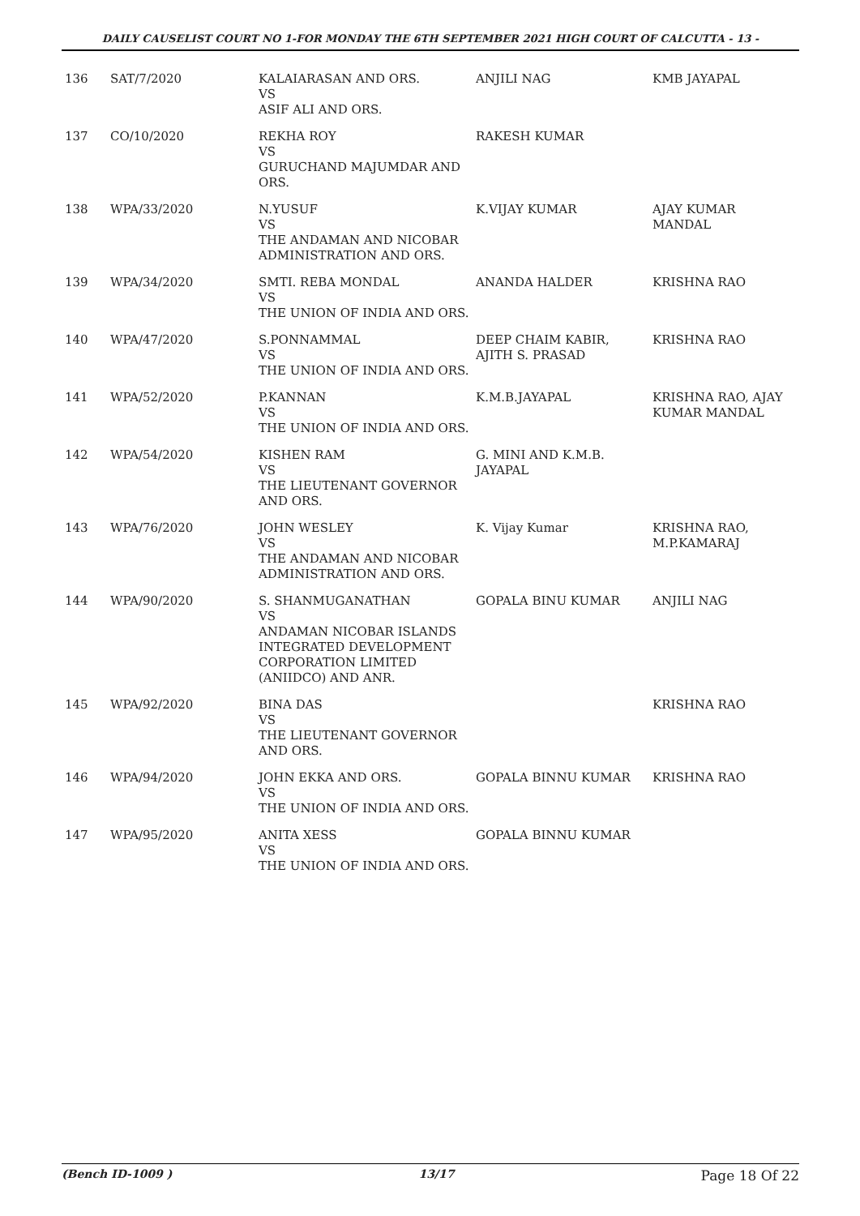DAILY CAUSELIST COURT NO 1-FOR MONDAY THE 6TH SEPTEMBER 2021 HIGH COURT OF CALCUTTA - 13 -
| 136 | SAT/7/2020 | KALAIARASAN AND ORS. VS ASIF ALI AND ORS. | ANJILI NAG | KMB JAYAPAL |
| 137 | CO/10/2020 | REKHA ROY VS GURUCHAND MAJUMDAR AND ORS. | RAKESH KUMAR | |
| 138 | WPA/33/2020 | N.YUSUF VS THE ANDAMAN AND NICOBAR ADMINISTRATION AND ORS. | K.VIJAY KUMAR | AJAY KUMAR MANDAL |
| 139 | WPA/34/2020 | SMTI. REBA MONDAL VS THE UNION OF INDIA AND ORS. | ANANDA HALDER | KRISHNA RAO |
| 140 | WPA/47/2020 | S.PONNAMMAL VS THE UNION OF INDIA AND ORS. | DEEP CHAIM KABIR, AJITH S. PRASAD | KRISHNA RAO |
| 141 | WPA/52/2020 | P.KANNAN VS THE UNION OF INDIA AND ORS. | K.M.B.JAYAPAL | KRISHNA RAO, AJAY KUMAR MANDAL |
| 142 | WPA/54/2020 | KISHEN RAM VS THE LIEUTENANT GOVERNOR AND ORS. | G. MINI AND K.M.B. JAYAPAL | |
| 143 | WPA/76/2020 | JOHN WESLEY VS THE ANDAMAN AND NICOBAR ADMINISTRATION AND ORS. | K. Vijay Kumar | KRISHNA RAO, M.P.KAMARAJ |
| 144 | WPA/90/2020 | S. SHANMUGANATHAN VS ANDAMAN NICOBAR ISLANDS INTEGRATED DEVELOPMENT CORPORATION LIMITED (ANIIDCO) AND ANR. | GOPALA BINU KUMAR | ANJILI NAG |
| 145 | WPA/92/2020 | BINA DAS VS THE LIEUTENANT GOVERNOR AND ORS. | | KRISHNA RAO |
| 146 | WPA/94/2020 | JOHN EKKA AND ORS. VS THE UNION OF INDIA AND ORS. | GOPALA BINNU KUMAR | KRISHNA RAO |
| 147 | WPA/95/2020 | ANITA XESS VS THE UNION OF INDIA AND ORS. | GOPALA BINNU KUMAR | |
(Bench ID-1009 ) 13/17 Page 18 Of 22